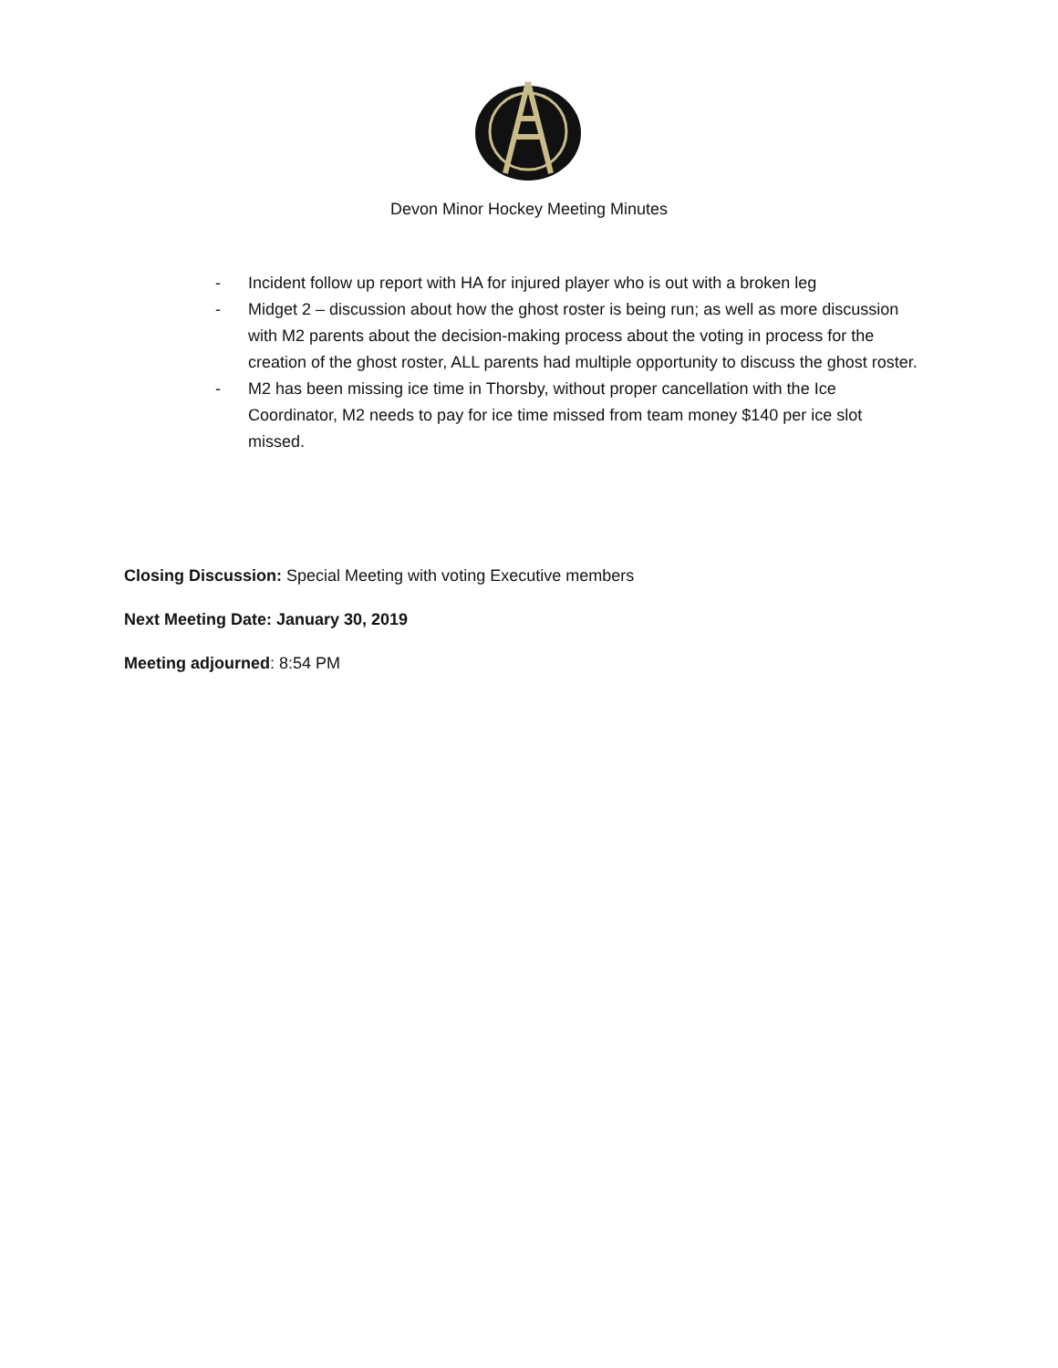Devon Minor Hockey Meeting Minutes
- Incident follow up report with HA for injured player who is out with a broken leg
- Midget 2 – discussion about how the ghost roster is being run; as well as more discussion with M2 parents about the decision-making process about the voting in process for the creation of the ghost roster, ALL parents had multiple opportunity to discuss the ghost roster.
- M2 has been missing ice time in Thorsby, without proper cancellation with the Ice Coordinator, M2 needs to pay for ice time missed from team money $140 per ice slot missed.
Closing Discussion: Special Meeting with voting Executive members
Next Meeting Date: January 30, 2019
Meeting adjourned: 8:54 PM